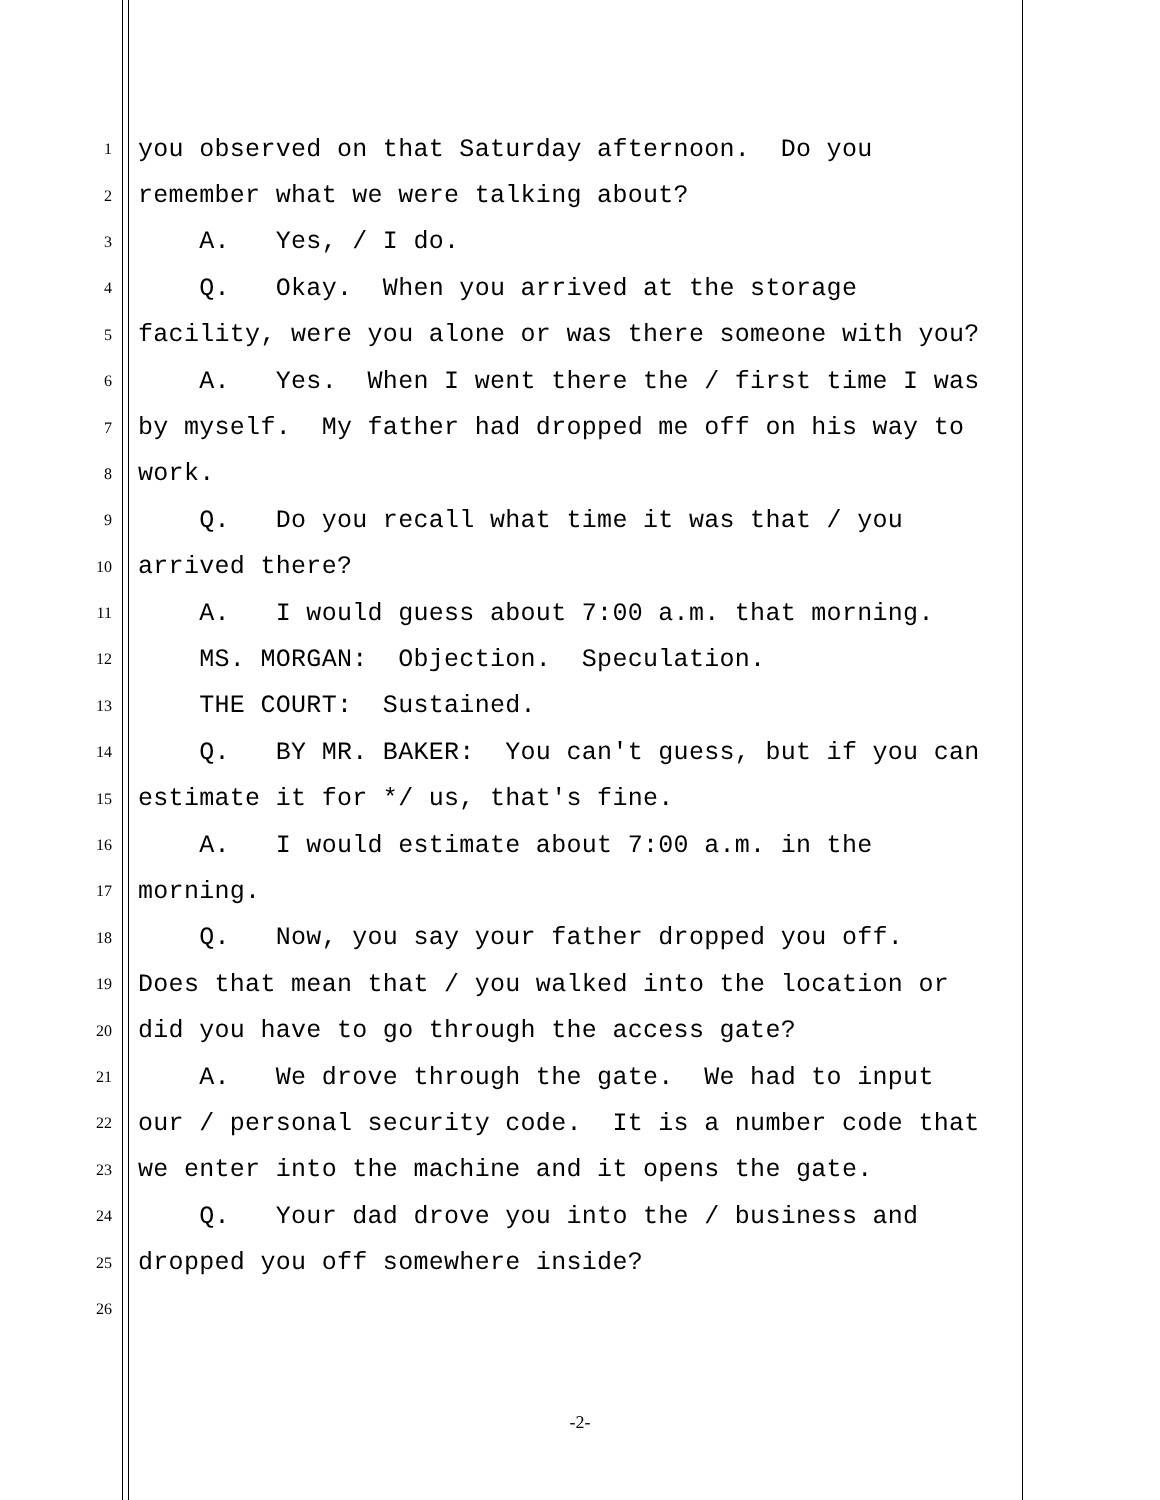1 you observed on that Saturday afternoon. Do you
2 remember what we were talking about?
3 A. Yes, / I do.
4 Q. Okay. When you arrived at the storage
5 facility, were you alone or was there someone with you?
6 A. Yes. When I went there the / first time I was
7 by myself. My father had dropped me off on his way to
8 work.
9 Q. Do you recall what time it was that / you
10 arrived there?
11 A. I would guess about 7:00 a.m. that morning.
12 MS. MORGAN: Objection. Speculation.
13 THE COURT: Sustained.
14 Q. BY MR. BAKER: You can't guess, but if you can
15 estimate it for */ us, that's fine.
16 A. I would estimate about 7:00 a.m. in the
17 morning.
18 Q. Now, you say your father dropped you off.
19 Does that mean that / you walked into the location or
20 did you have to go through the access gate?
21 A. We drove through the gate. We had to input
22 our / personal security code. It is a number code that
23 we enter into the machine and it opens the gate.
24 Q. Your dad drove you into the / business and
25 dropped you off somewhere inside?
26
-2-